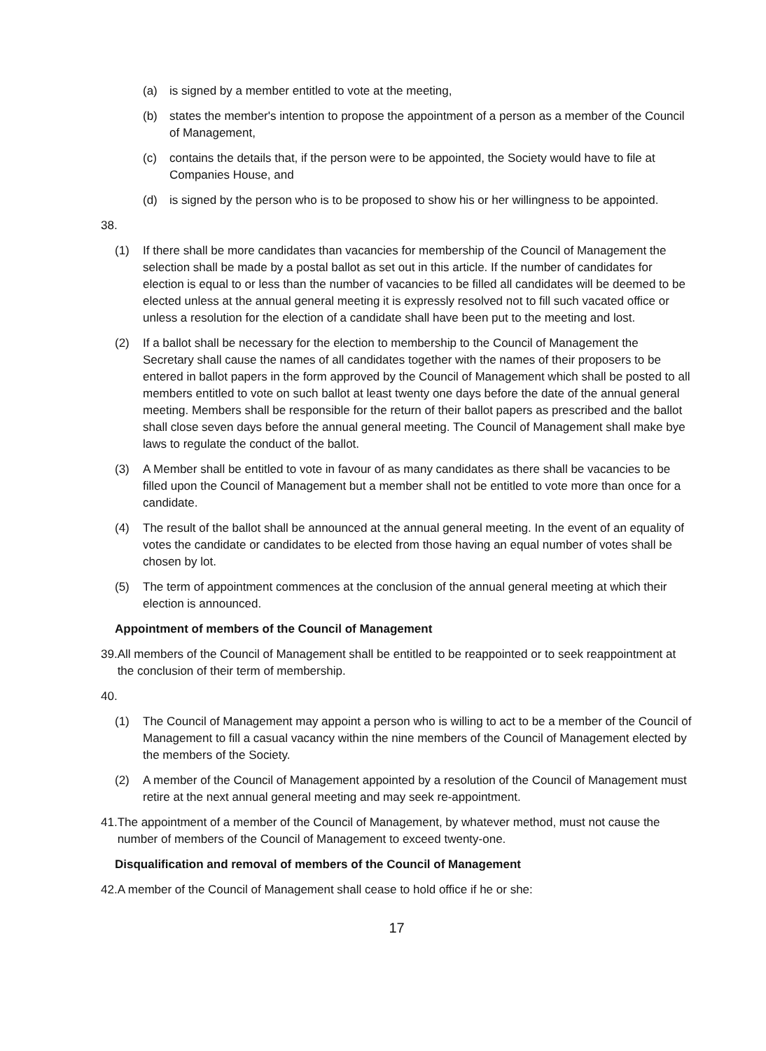(a) is signed by a member entitled to vote at the meeting,
(b) states the member's intention to propose the appointment of a person as a member of the Council of Management,
(c) contains the details that, if the person were to be appointed, the Society would have to file at Companies House, and
(d) is signed by the person who is to be proposed to show his or her willingness to be appointed.
38.
(1) If there shall be more candidates than vacancies for membership of the Council of Management the selection shall be made by a postal ballot as set out in this article. If the number of candidates for election is equal to or less than the number of vacancies to be filled all candidates will be deemed to be elected unless at the annual general meeting it is expressly resolved not to fill such vacated office or unless a resolution for the election of a candidate shall have been put to the meeting and lost.
(2) If a ballot shall be necessary for the election to membership to the Council of Management the Secretary shall cause the names of all candidates together with the names of their proposers to be entered in ballot papers in the form approved by the Council of Management which shall be posted to all members entitled to vote on such ballot at least twenty one days before the date of the annual general meeting. Members shall be responsible for the return of their ballot papers as prescribed and the ballot shall close seven days before the annual general meeting. The Council of Management shall make bye laws to regulate the conduct of the ballot.
(3) A Member shall be entitled to vote in favour of as many candidates as there shall be vacancies to be filled upon the Council of Management but a member shall not be entitled to vote more than once for a candidate.
(4) The result of the ballot shall be announced at the annual general meeting. In the event of an equality of votes the candidate or candidates to be elected from those having an equal number of votes shall be chosen by lot.
(5) The term of appointment commences at the conclusion of the annual general meeting at which their election is announced.
Appointment of members of the Council of Management
39. All members of the Council of Management shall be entitled to be reappointed or to seek reappointment at the conclusion of their term of membership.
40.
(1) The Council of Management may appoint a person who is willing to act to be a member of the Council of Management to fill a casual vacancy within the nine members of the Council of Management elected by the members of the Society.
(2) A member of the Council of Management appointed by a resolution of the Council of Management must retire at the next annual general meeting and may seek re-appointment.
41. The appointment of a member of the Council of Management, by whatever method, must not cause the number of members of the Council of Management to exceed twenty-one.
Disqualification and removal of members of the Council of Management
42. A member of the Council of Management shall cease to hold office if he or she:
17